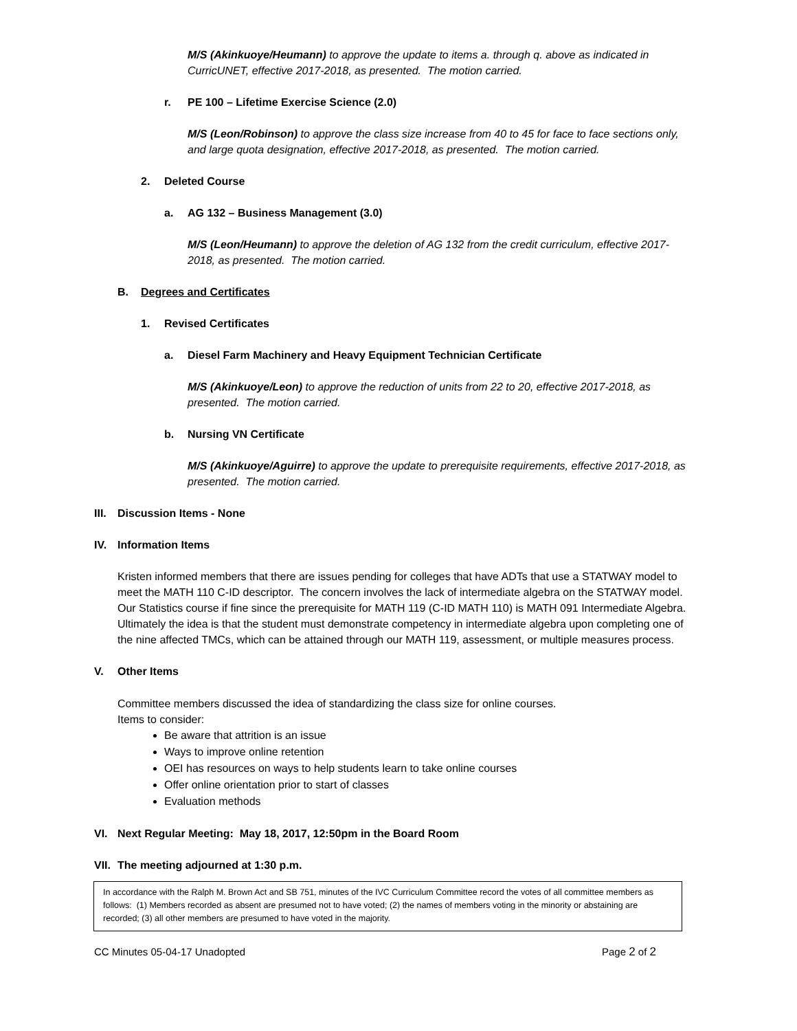M/S (Akinkuoye/Heumann) to approve the update to items a. through q. above as indicated in CurricUNET, effective 2017-2018, as presented. The motion carried.
r. PE 100 – Lifetime Exercise Science (2.0)
M/S (Leon/Robinson) to approve the class size increase from 40 to 45 for face to face sections only, and large quota designation, effective 2017-2018, as presented. The motion carried.
2. Deleted Course
a. AG 132 – Business Management (3.0)
M/S (Leon/Heumann) to approve the deletion of AG 132 from the credit curriculum, effective 2017-2018, as presented. The motion carried.
B. Degrees and Certificates
1. Revised Certificates
a. Diesel Farm Machinery and Heavy Equipment Technician Certificate
M/S (Akinkuoye/Leon) to approve the reduction of units from 22 to 20, effective 2017-2018, as presented. The motion carried.
b. Nursing VN Certificate
M/S (Akinkuoye/Aguirre) to approve the update to prerequisite requirements, effective 2017-2018, as presented. The motion carried.
III. Discussion Items - None
IV. Information Items
Kristen informed members that there are issues pending for colleges that have ADTs that use a STATWAY model to meet the MATH 110 C-ID descriptor. The concern involves the lack of intermediate algebra on the STATWAY model. Our Statistics course if fine since the prerequisite for MATH 119 (C-ID MATH 110) is MATH 091 Intermediate Algebra. Ultimately the idea is that the student must demonstrate competency in intermediate algebra upon completing one of the nine affected TMCs, which can be attained through our MATH 119, assessment, or multiple measures process.
V. Other Items
Committee members discussed the idea of standardizing the class size for online courses.
Items to consider:
Be aware that attrition is an issue
Ways to improve online retention
OEI has resources on ways to help students learn to take online courses
Offer online orientation prior to start of classes
Evaluation methods
VI. Next Regular Meeting: May 18, 2017, 12:50pm in the Board Room
VII. The meeting adjourned at 1:30 p.m.
In accordance with the Ralph M. Brown Act and SB 751, minutes of the IVC Curriculum Committee record the votes of all committee members as follows: (1) Members recorded as absent are presumed not to have voted; (2) the names of members voting in the minority or abstaining are recorded; (3) all other members are presumed to have voted in the majority.
CC Minutes 05-04-17 Unadopted Page 2 of 2